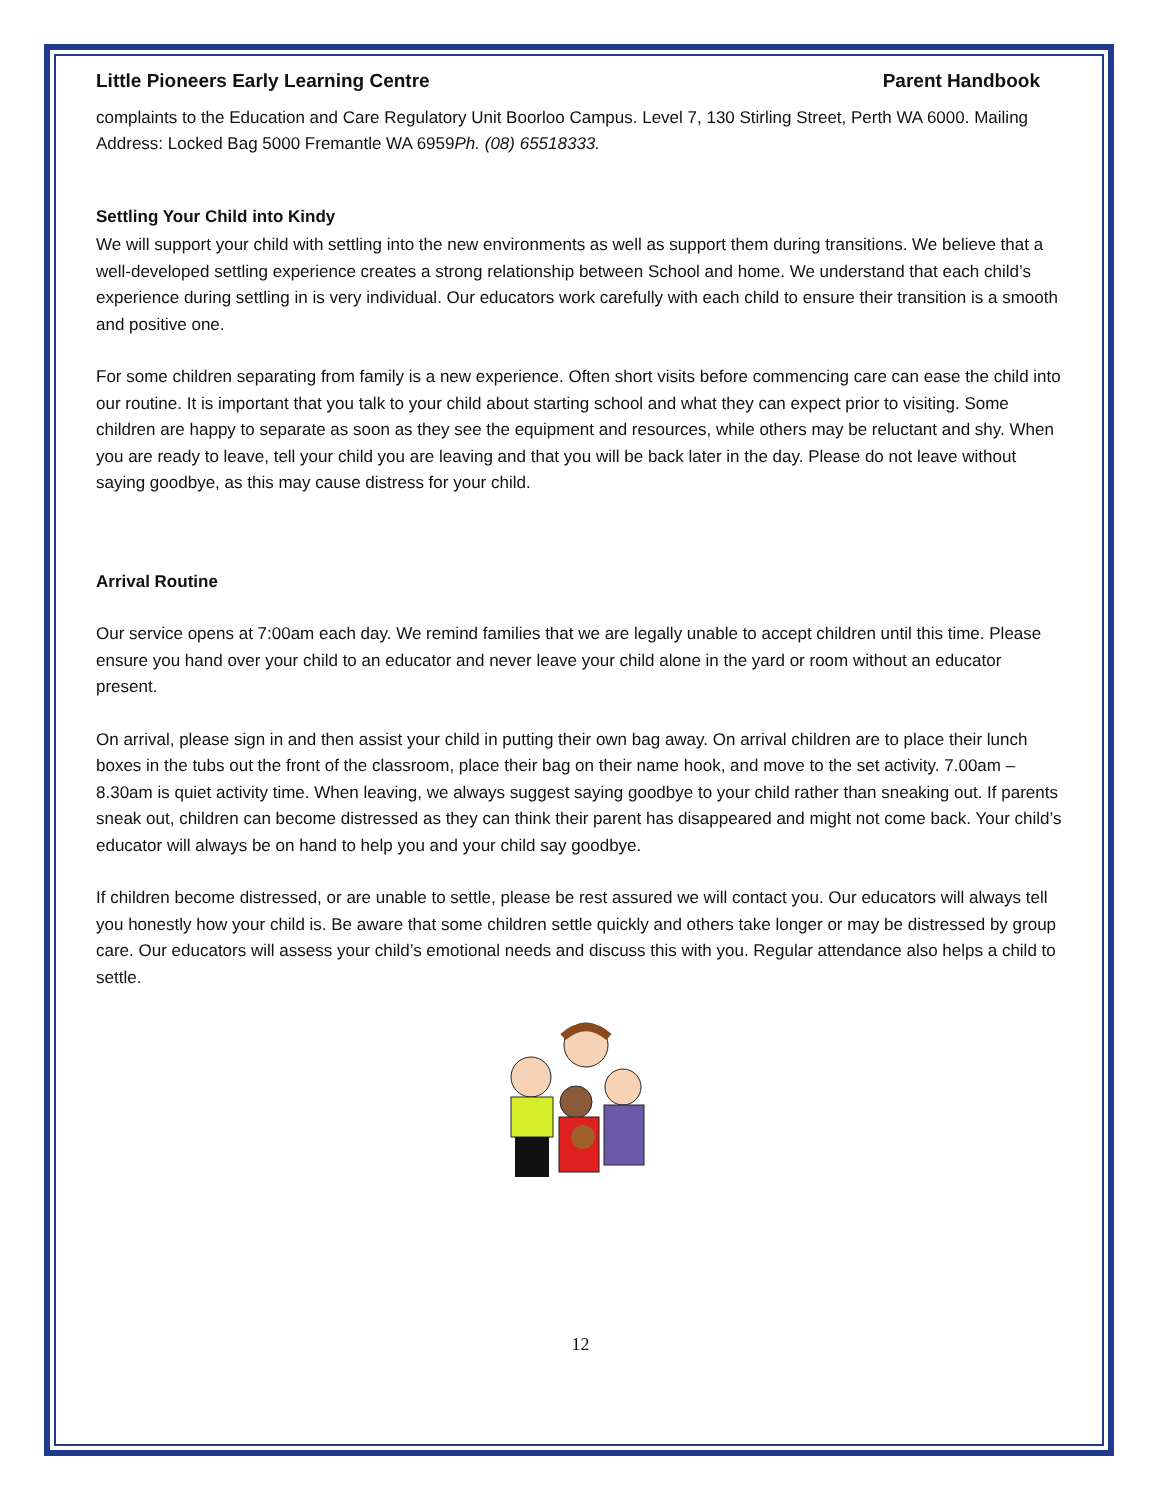Little Pioneers Early Learning Centre Parent Handbook
complaints to the Education and Care Regulatory Unit Boorloo Campus. Level 7, 130 Stirling Street, Perth WA 6000. Mailing Address: Locked Bag 5000 Fremantle WA 6959Ph. (08) 65518333.
Settling Your Child into Kindy
We will support your child with settling into the new environments as well as support them during transitions. We believe that a well-developed settling experience creates a strong relationship between School and home. We understand that each child’s experience during settling in is very individual. Our educators work carefully with each child to ensure their transition is a smooth and positive one.
For some children separating from family is a new experience. Often short visits before commencing care can ease the child into our routine. It is important that you talk to your child about starting school and what they can expect prior to visiting. Some children are happy to separate as soon as they see the equipment and resources, while others may be reluctant and shy. When you are ready to leave, tell your child you are leaving and that you will be back later in the day. Please do not leave without saying goodbye, as this may cause distress for your child.
Arrival Routine
Our service opens at 7:00am each day. We remind families that we are legally unable to accept children until this time. Please ensure you hand over your child to an educator and never leave your child alone in the yard or room without an educator present.
On arrival, please sign in and then assist your child in putting their own bag away. On arrival children are to place their lunch boxes in the tubs out the front of the classroom, place their bag on their name hook, and move to the set activity. 7.00am – 8.30am is quiet activity time. When leaving, we always suggest saying goodbye to your child rather than sneaking out. If parents sneak out, children can become distressed as they can think their parent has disappeared and might not come back. Your child’s educator will always be on hand to help you and your child say goodbye.
If children become distressed, or are unable to settle, please be rest assured we will contact you. Our educators will always tell you honestly how your child is. Be aware that some children settle quickly and others take longer or may be distressed by group care. Our educators will assess your child’s emotional needs and discuss this with you. Regular attendance also helps a child to settle.
12